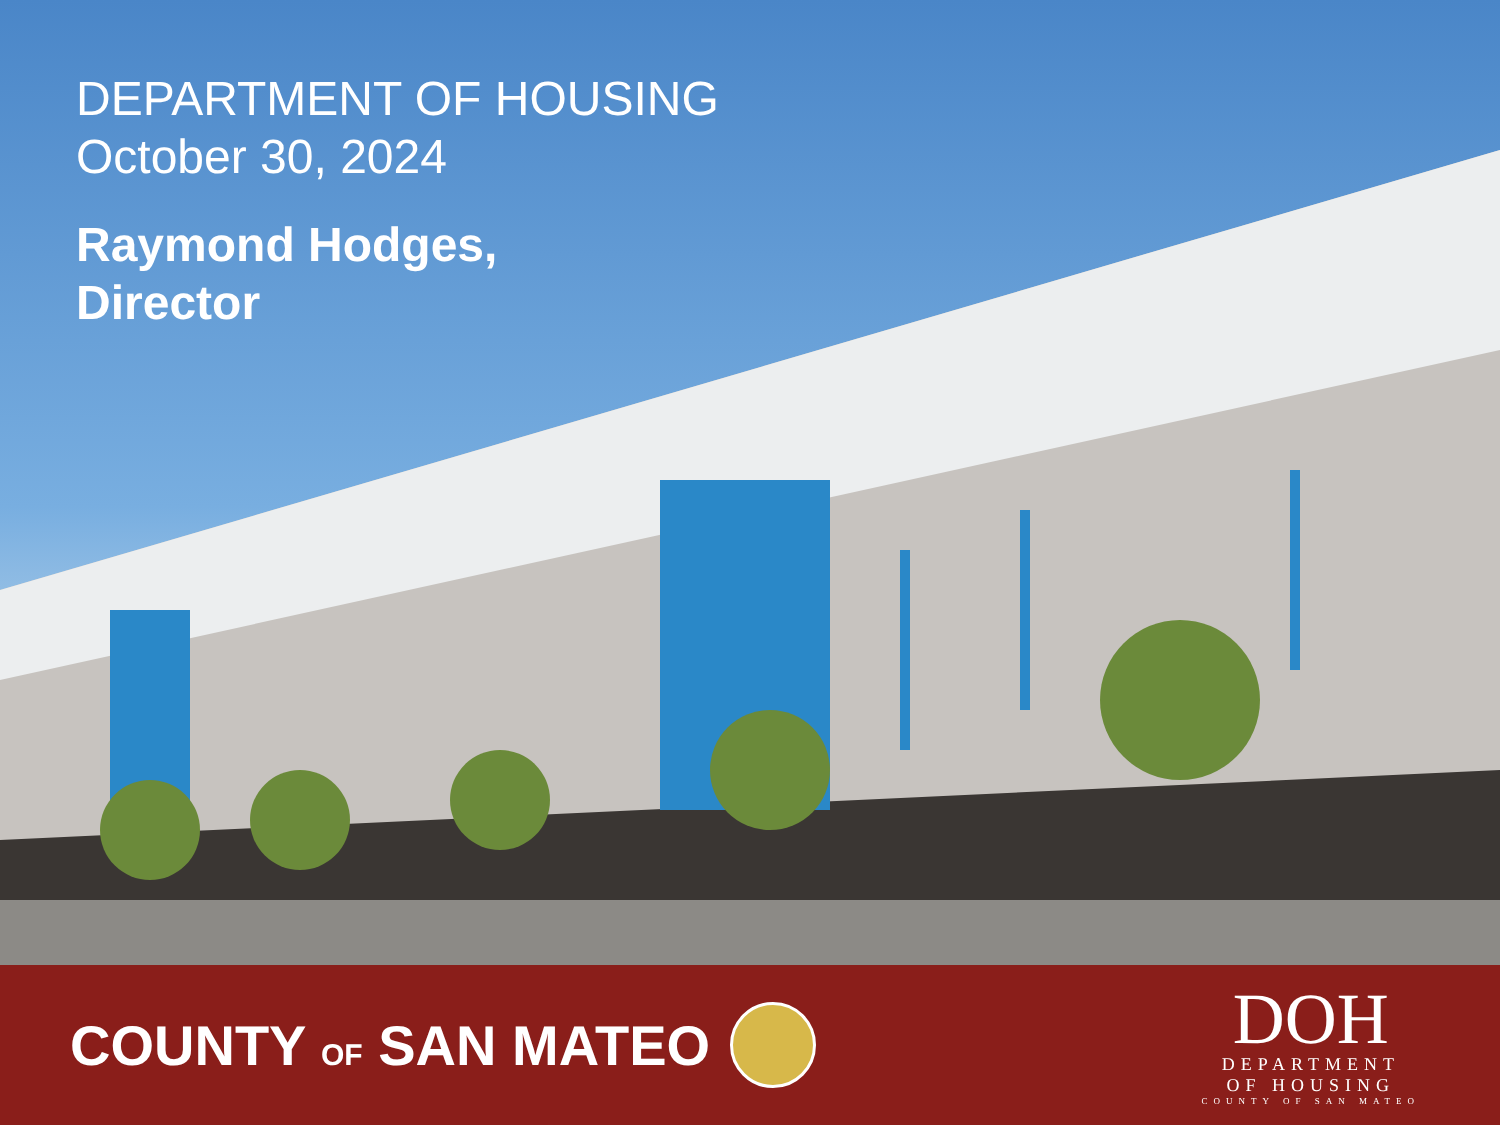DEPARTMENT OF HOUSING
October 30, 2024
Raymond Hodges,
Director
COUNTY OF SAN MATEO
DOH
DEPARTMENT
OF HOUSING
COUNTY OF SAN MATEO